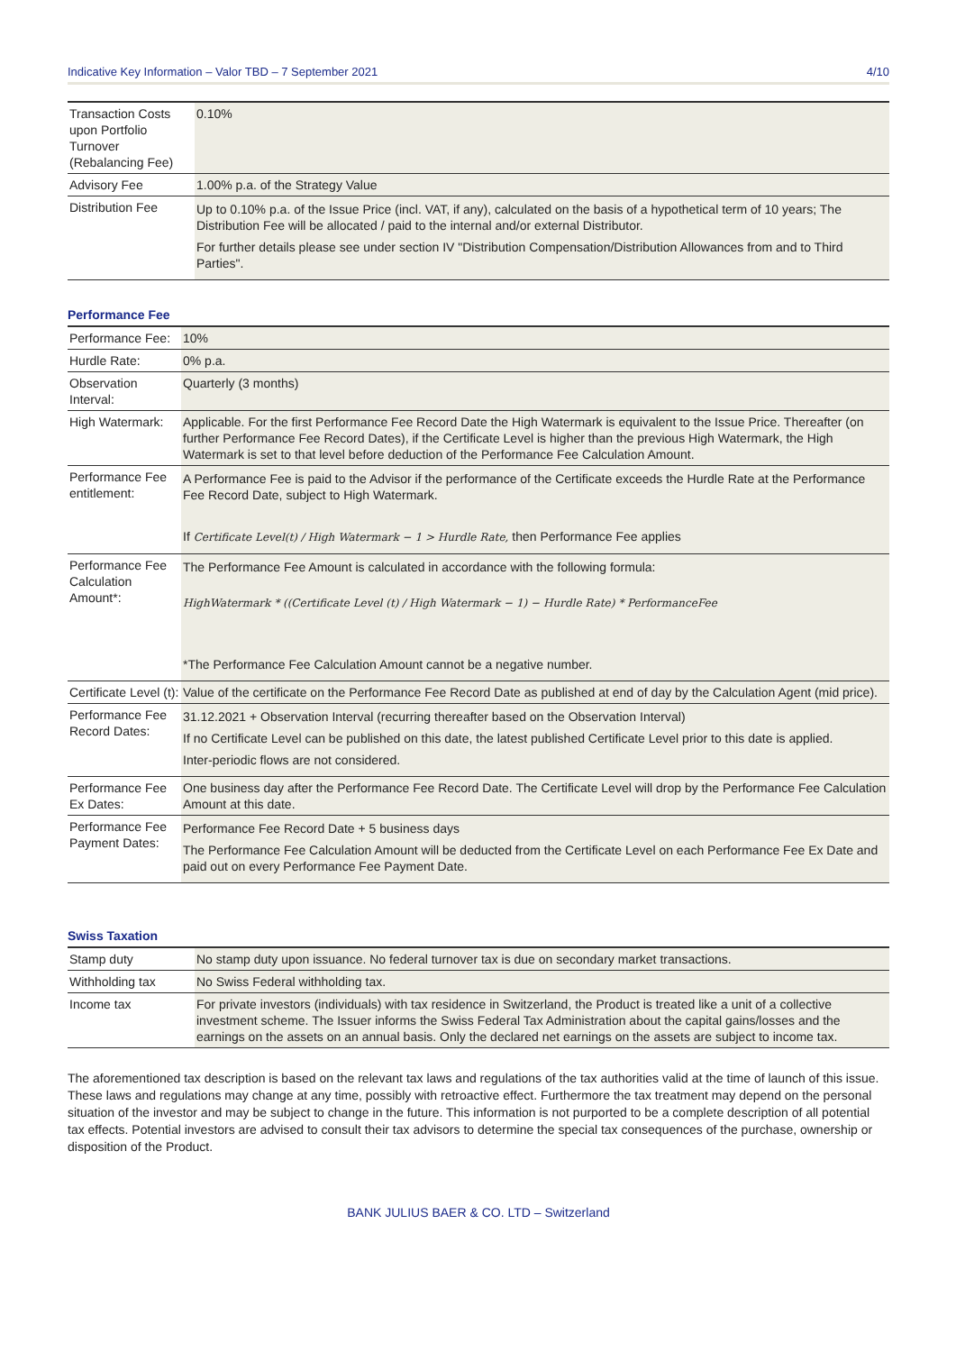Indicative Key Information – Valor TBD – 7 September 2021 4/10
| Transaction Costs upon Portfolio Turnover (Rebalancing Fee) | 0.10% |
| Advisory Fee | 1.00% p.a. of the Strategy Value |
| Distribution Fee | Up to 0.10% p.a. of the Issue Price (incl. VAT, if any), calculated on the basis of a hypothetical term of 10 years; The Distribution Fee will be allocated / paid to the internal and/or external Distributor. For further details please see under section IV "Distribution Compensation/Distribution Allowances from and to Third Parties". |
Performance Fee
| Performance Fee: | 10% |
| Hurdle Rate: | 0% p.a. |
| Observation Interval: | Quarterly (3 months) |
| High Watermark: | Applicable. For the first Performance Fee Record Date the High Watermark is equivalent to the Issue Price. Thereafter (on further Performance Fee Record Dates), if the Certificate Level is higher than the previous High Watermark, the High Watermark is set to that level before deduction of the Performance Fee Calculation Amount. |
| Performance Fee entitlement: | A Performance Fee is paid to the Advisor if the performance of the Certificate exceeds the Hurdle Rate at the Performance Fee Record Date, subject to High Watermark. If Certificate Level(t) / High Watermark − 1 > Hurdle Rate, then Performance Fee applies |
| Performance Fee Calculation Amount*: | The Performance Fee Amount is calculated in accordance with the following formula: HighWatermark * ((Certificate Level (t) / High Watermark − 1) − Hurdle Rate) * PerformanceFee *The Performance Fee Calculation Amount cannot be a negative number. |
| Certificate Level (t): | Value of the certificate on the Performance Fee Record Date as published at end of day by the Calculation Agent (mid price). |
| Performance Fee Record Dates: | 31.12.2021 + Observation Interval (recurring thereafter based on the Observation Interval) If no Certificate Level can be published on this date, the latest published Certificate Level prior to this date is applied. Inter-periodic flows are not considered. |
| Performance Fee Ex Dates: | One business day after the Performance Fee Record Date. The Certificate Level will drop by the Performance Fee Calculation Amount at this date. |
| Performance Fee Payment Dates: | Performance Fee Record Date + 5 business days The Performance Fee Calculation Amount will be deducted from the Certificate Level on each Performance Fee Ex Date and paid out on every Performance Fee Payment Date. |
Swiss Taxation
| Stamp duty | No stamp duty upon issuance. No federal turnover tax is due on secondary market transactions. |
| Withholding tax | No Swiss Federal withholding tax. |
| Income tax | For private investors (individuals) with tax residence in Switzerland, the Product is treated like a unit of a collective investment scheme. The Issuer informs the Swiss Federal Tax Administration about the capital gains/losses and the earnings on the assets on an annual basis. Only the declared net earnings on the assets are subject to income tax. |
The aforementioned tax description is based on the relevant tax laws and regulations of the tax authorities valid at the time of launch of this issue. These laws and regulations may change at any time, possibly with retroactive effect. Furthermore the tax treatment may depend on the personal situation of the investor and may be subject to change in the future. This information is not purported to be a complete description of all potential tax effects. Potential investors are advised to consult their tax advisors to determine the special tax consequences of the purchase, ownership or disposition of the Product.
BANK JULIUS BAER & CO. LTD – Switzerland